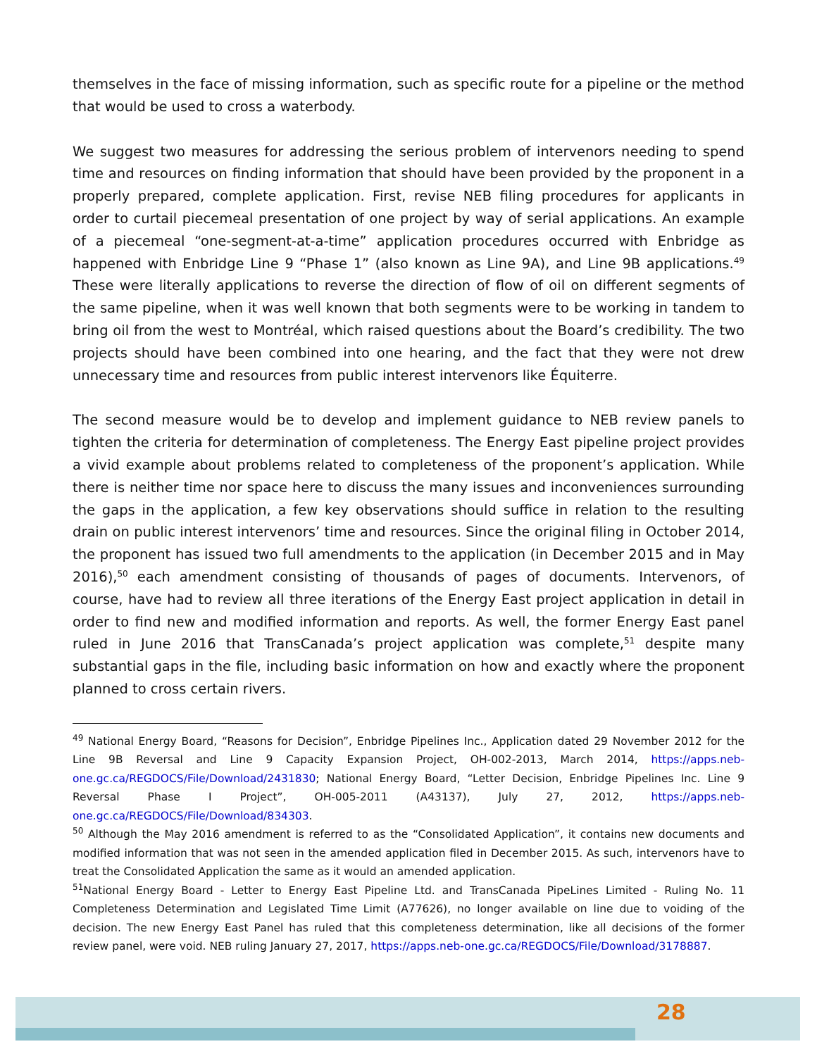themselves in the face of missing information, such as specific route for a pipeline or the method that would be used to cross a waterbody.
We suggest two measures for addressing the serious problem of intervenors needing to spend time and resources on finding information that should have been provided by the proponent in a properly prepared, complete application. First, revise NEB filing procedures for applicants in order to curtail piecemeal presentation of one project by way of serial applications. An example of a piecemeal “one-segment-at-a-time” application procedures occurred with Enbridge as happened with Enbridge Line 9 “Phase 1” (also known as Line 9A), and Line 9B applications.<sup>49</sup> These were literally applications to reverse the direction of flow of oil on different segments of the same pipeline, when it was well known that both segments were to be working in tandem to bring oil from the west to Montréal, which raised questions about the Board’s credibility. The two projects should have been combined into one hearing, and the fact that they were not drew unnecessary time and resources from public interest intervenors like Équiterre.
The second measure would be to develop and implement guidance to NEB review panels to tighten the criteria for determination of completeness. The Energy East pipeline project provides a vivid example about problems related to completeness of the proponent’s application. While there is neither time nor space here to discuss the many issues and inconveniences surrounding the gaps in the application, a few key observations should suffice in relation to the resulting drain on public interest intervenors’ time and resources. Since the original filing in October 2014, the proponent has issued two full amendments to the application (in December 2015 and in May 2016),<sup>50</sup> each amendment consisting of thousands of pages of documents. Intervenors, of course, have had to review all three iterations of the Energy East project application in detail in order to find new and modified information and reports. As well, the former Energy East panel ruled in June 2016 that TransCanada’s project application was complete,<sup>51</sup> despite many substantial gaps in the file, including basic information on how and exactly where the proponent planned to cross certain rivers.
<sup>49</sup> National Energy Board, “Reasons for Decision”, Enbridge Pipelines Inc., Application dated 29 November 2012 for the Line 9B Reversal and Line 9 Capacity Expansion Project, OH-002-2013, March 2014, https://apps.neb-one.gc.ca/REGDOCS/File/Download/2431830; National Energy Board, “Letter Decision, Enbridge Pipelines Inc. Line 9 Reversal Phase I Project”, OH-005-2011 (A43137), July 27, 2012, https://apps.neb-one.gc.ca/REGDOCS/File/Download/834303.
<sup>50</sup> Although the May 2016 amendment is referred to as the “Consolidated Application”, it contains new documents and modified information that was not seen in the amended application filed in December 2015. As such, intervenors have to treat the Consolidated Application the same as it would an amended application.
<sup>51</sup> National Energy Board - Letter to Energy East Pipeline Ltd. and TransCanada PipeLines Limited - Ruling No. 11 Completeness Determination and Legislated Time Limit (A77626), no longer available on line due to voiding of the decision. The new Energy East Panel has ruled that this completeness determination, like all decisions of the former review panel, were void. NEB ruling January 27, 2017, https://apps.neb-one.gc.ca/REGDOCS/File/Download/3178887.
28